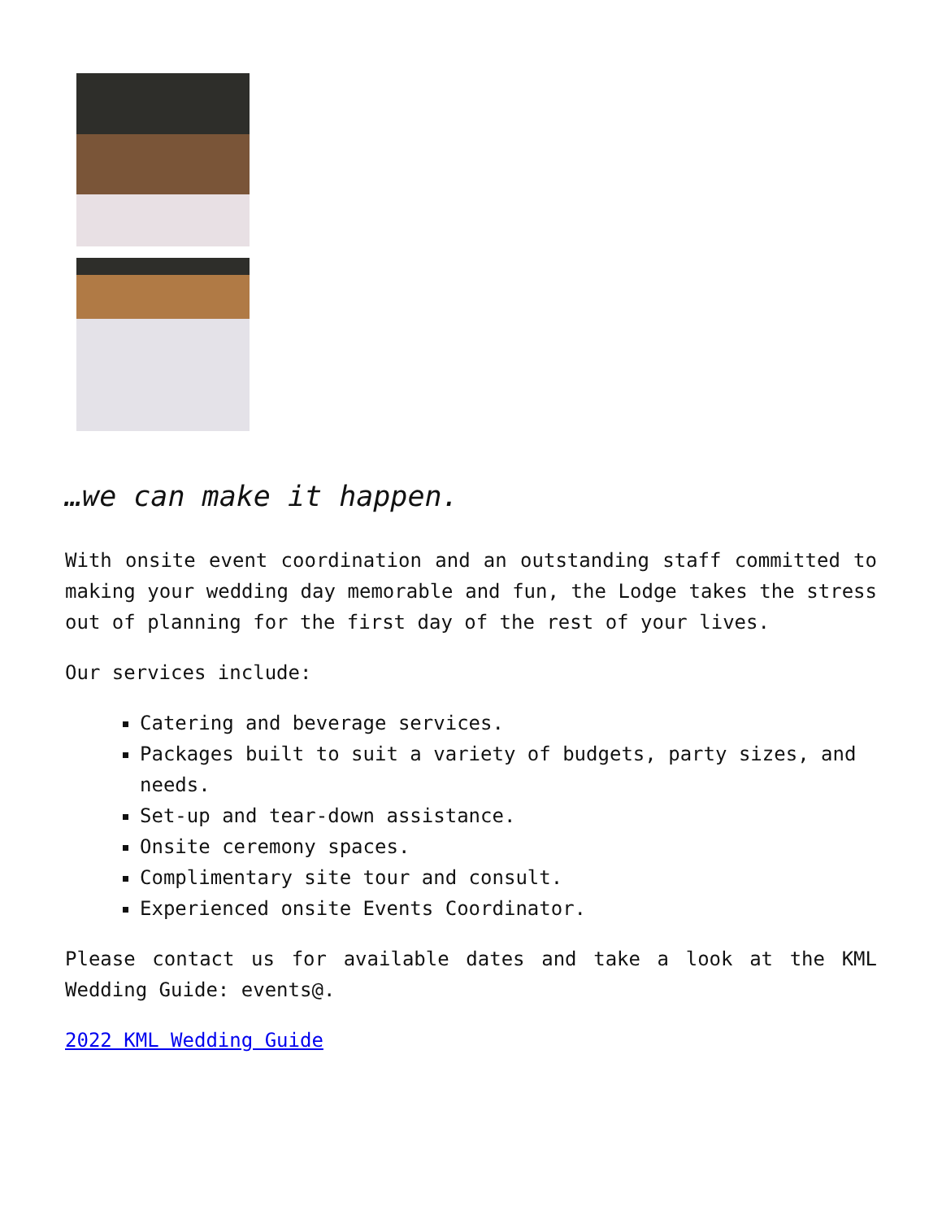…we can make it happen.
With onsite event coordination and an outstanding staff committed to making your wedding day memorable and fun, the Lodge takes the stress out of planning for the first day of the rest of your lives.
Our services include:
Catering and beverage services.
Packages built to suit a variety of budgets, party sizes, and needs.
Set-up and tear-down assistance.
Onsite ceremony spaces.
Complimentary site tour and consult.
Experienced onsite Events Coordinator.
Please contact us for available dates and take a look at the KML Wedding Guide: events@.
2022 KML Wedding Guide